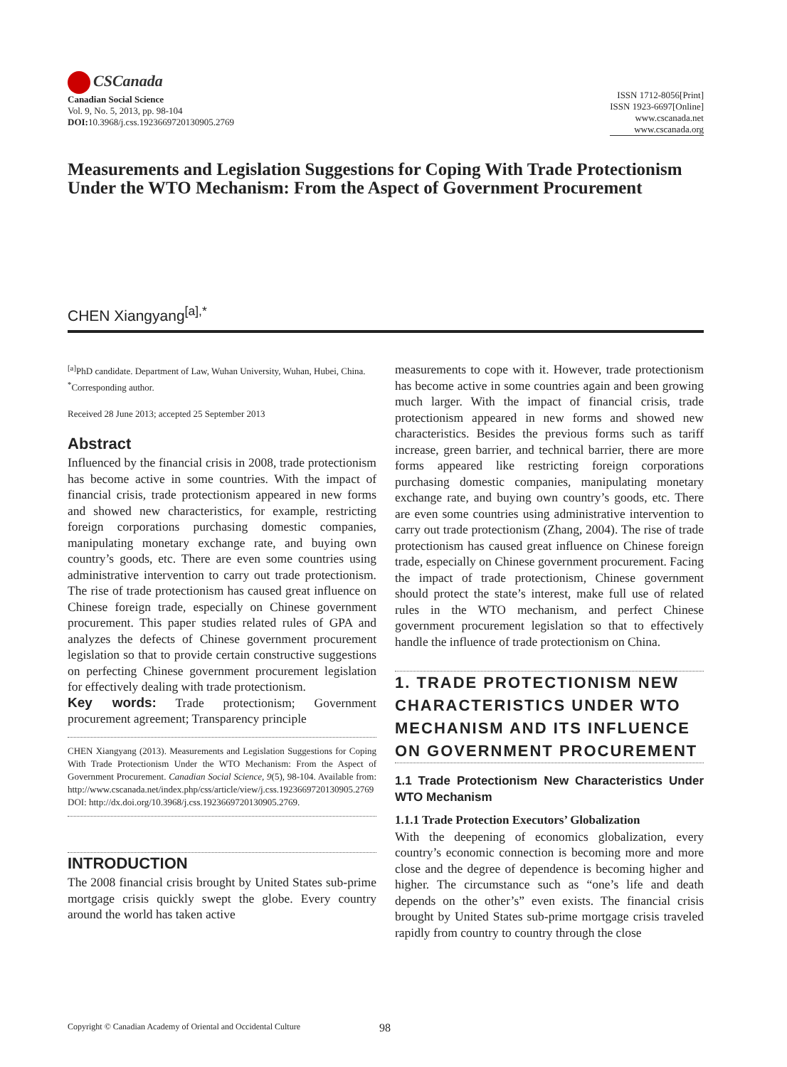CSCanada
Canadian Social Science
Vol. 9, No. 5, 2013, pp. 98-104
DOI: 10.3968/j.css.1923669720130905.2769
ISSN 1712-8056[Print]
ISSN 1923-6697[Online]
www.cscanada.net
www.cscanada.org
Measurements and Legislation Suggestions for Coping With Trade Protectionism Under the WTO Mechanism: From the Aspect of Government Procurement
CHEN Xiangyang<sup>[a],*</sup>
<sup>[a]</sup> PhD candidate. Department of Law, Wuhan University, Wuhan, Hubei, China.
<sup>*</sup> Corresponding author.
Received 28 June 2013; accepted 25 September 2013
Abstract
Influenced by the financial crisis in 2008, trade protectionism has become active in some countries. With the impact of financial crisis, trade protectionism appeared in new forms and showed new characteristics, for example, restricting foreign corporations purchasing domestic companies, manipulating monetary exchange rate, and buying own country’s goods, etc. There are even some countries using administrative intervention to carry out trade protectionism. The rise of trade protectionism has caused great influence on Chinese foreign trade, especially on Chinese government procurement. This paper studies related rules of GPA and analyzes the defects of Chinese government procurement legislation so that to provide certain constructive suggestions on perfecting Chinese government procurement legislation for effectively dealing with trade protectionism.
Key words: Trade protectionism; Government procurement agreement; Transparency principle
CHEN Xiangyang (2013). Measurements and Legislation Suggestions for Coping With Trade Protectionism Under the WTO Mechanism: From the Aspect of Government Procurement. Canadian Social Science, 9(5), 98-104. Available from: http://www.cscanada.net/index.php/css/article/view/j.css.1923669720130905.2769 DOI: http://dx.doi.org/10.3968/j.css.1923669720130905.2769.
INTRODUCTION
The 2008 financial crisis brought by United States sub-prime mortgage crisis quickly swept the globe. Every country around the world has taken active
measurements to cope with it. However, trade protectionism has become active in some countries again and been growing much larger. With the impact of financial crisis, trade protectionism appeared in new forms and showed new characteristics. Besides the previous forms such as tariff increase, green barrier, and technical barrier, there are more forms appeared like restricting foreign corporations purchasing domestic companies, manipulating monetary exchange rate, and buying own country’s goods, etc. There are even some countries using administrative intervention to carry out trade protectionism (Zhang, 2004). The rise of trade protectionism has caused great influence on Chinese foreign trade, especially on Chinese government procurement. Facing the impact of trade protectionism, Chinese government should protect the state’s interest, make full use of related rules in the WTO mechanism, and perfect Chinese government procurement legislation so that to effectively handle the influence of trade protectionism on China.
1. TRADE PROTECTIONISM NEW CHARACTERISTICS UNDER WTO MECHANISM AND ITS INFLUENCE ON GOVERNMENT PROCUREMENT
1.1 Trade Protectionism New Characteristics Under WTO Mechanism
1.1.1 Trade Protection Executors’ Globalization
With the deepening of economics globalization, every country’s economic connection is becoming more and more close and the degree of dependence is becoming higher and higher. The circumstance such as “one’s life and death depends on the other’s” even exists. The financial crisis brought by United States sub-prime mortgage crisis traveled rapidly from country to country through the close
Copyright © Canadian Academy of Oriental and Occidental Culture 98